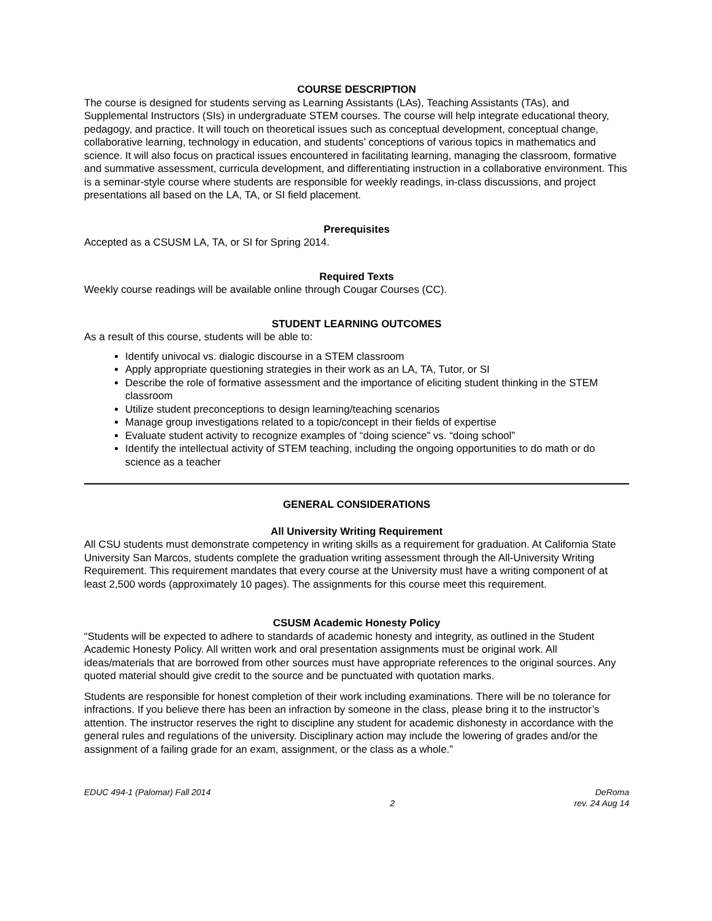COURSE DESCRIPTION
The course is designed for students serving as Learning Assistants (LAs), Teaching Assistants (TAs), and Supplemental Instructors (SIs) in undergraduate STEM courses. The course will help integrate educational theory, pedagogy, and practice. It will touch on theoretical issues such as conceptual development, conceptual change, collaborative learning, technology in education, and students’ conceptions of various topics in mathematics and science. It will also focus on practical issues encountered in facilitating learning, managing the classroom, formative and summative assessment, curricula development, and differentiating instruction in a collaborative environment. This is a seminar-style course where students are responsible for weekly readings, in-class discussions, and project presentations all based on the LA, TA, or SI field placement.
Prerequisites
Accepted as a CSUSM LA, TA, or SI for Spring 2014.
Required Texts
Weekly course readings will be available online through Cougar Courses (CC).
STUDENT LEARNING OUTCOMES
As a result of this course, students will be able to:
Identify univocal vs. dialogic discourse in a STEM classroom
Apply appropriate questioning strategies in their work as an LA, TA, Tutor, or SI
Describe the role of formative assessment and the importance of eliciting student thinking in the STEM classroom
Utilize student preconceptions to design learning/teaching scenarios
Manage group investigations related to a topic/concept in their fields of expertise
Evaluate student activity to recognize examples of “doing science” vs. “doing school”
Identify the intellectual activity of STEM teaching, including the ongoing opportunities to do math or do science as a teacher
GENERAL CONSIDERATIONS
All University Writing Requirement
All CSU students must demonstrate competency in writing skills as a requirement for graduation. At California State University San Marcos, students complete the graduation writing assessment through the All-University Writing Requirement. This requirement mandates that every course at the University must have a writing component of at least 2,500 words (approximately 10 pages). The assignments for this course meet this requirement.
CSUSM Academic Honesty Policy
“Students will be expected to adhere to standards of academic honesty and integrity, as outlined in the Student Academic Honesty Policy. All written work and oral presentation assignments must be original work. All ideas/materials that are borrowed from other sources must have appropriate references to the original sources. Any quoted material should give credit to the source and be punctuated with quotation marks.
Students are responsible for honest completion of their work including examinations. There will be no tolerance for infractions. If you believe there has been an infraction by someone in the class, please bring it to the instructor’s attention. The instructor reserves the right to discipline any student for academic dishonesty in accordance with the general rules and regulations of the university. Disciplinary action may include the lowering of grades and/or the assignment of a failing grade for an exam, assignment, or the class as a whole.”
EDUC 494-1 (Palomar) Fall 2014
2
DeRoma
rev. 24 Aug 14